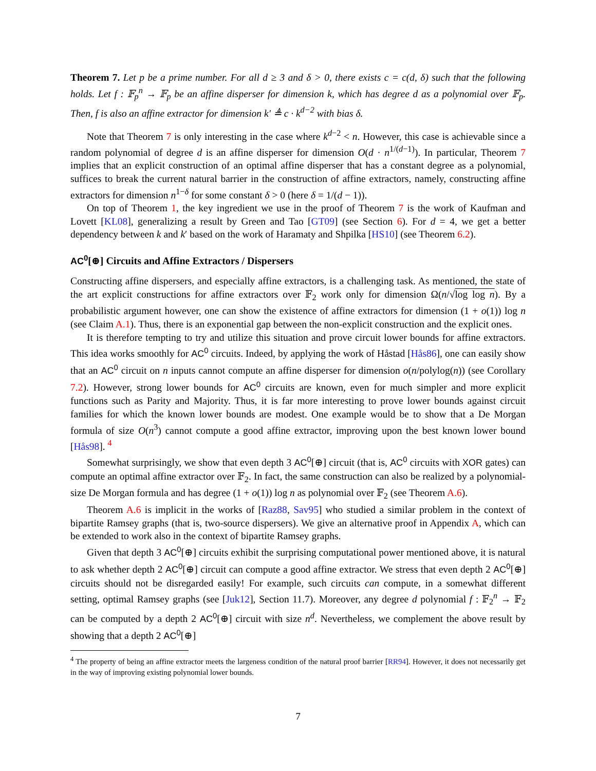Theorem 7. Let p be a prime number. For all d ≥ 3 and δ > 0, there exists c = c(d, δ) such that the following holds. Let f : 𝔽<sub>p</sub><sup>n</sup> → 𝔽<sub>p</sub> be an affine disperser for dimension k, which has degree d as a polynomial over 𝔽<sub>p</sub>. Then, f is also an affine extractor for dimension k′ ≜ c · k<sup>d−2</sup> with bias δ.
Note that Theorem 7 is only interesting in the case where k<sup>d−2</sup> < n. However, this case is achievable since a random polynomial of degree d is an affine disperser for dimension O(d · n<sup>1/(d−1)</sup>). In particular, Theorem 7 implies that an explicit construction of an optimal affine disperser that has a constant degree as a polynomial, suffices to break the current natural barrier in the construction of affine extractors, namely, constructing affine extractors for dimension n<sup>1−δ</sup> for some constant δ > 0 (here δ = 1/(d − 1)).
On top of Theorem 1, the key ingredient we use in the proof of Theorem 7 is the work of Kaufman and Lovett [KL08], generalizing a result by Green and Tao [GT09] (see Section 6). For d = 4, we get a better dependency between k and k′ based on the work of Haramaty and Shpilka [HS10] (see Theorem 6.2).
AC<sup>0</sup>[⊕] Circuits and Affine Extractors / Dispersers
Constructing affine dispersers, and especially affine extractors, is a challenging task. As mentioned, the state of the art explicit constructions for affine extractors over 𝔽<sub>2</sub> work only for dimension Ω(n/√log log n). By a probabilistic argument however, one can show the existence of affine extractors for dimension (1 + o(1)) log n (see Claim A.1). Thus, there is an exponential gap between the non-explicit construction and the explicit ones.
It is therefore tempting to try and utilize this situation and prove circuit lower bounds for affine extractors. This idea works smoothly for AC<sup>0</sup> circuits. Indeed, by applying the work of Håstad [Hås86], one can easily show that an AC<sup>0</sup> circuit on n inputs cannot compute an affine disperser for dimension o(n/polylog(n)) (see Corollary 7.2). However, strong lower bounds for AC<sup>0</sup> circuits are known, even for much simpler and more explicit functions such as Parity and Majority. Thus, it is far more interesting to prove lower bounds against circuit families for which the known lower bounds are modest. One example would be to show that a De Morgan formula of size O(n<sup>3</sup>) cannot compute a good affine extractor, improving upon the best known lower bound [Hås98]. <sup>4</sup>
Somewhat surprisingly, we show that even depth 3 AC<sup>0</sup>[⊕] circuit (that is, AC<sup>0</sup> circuits with XOR gates) can compute an optimal affine extractor over 𝔽<sub>2</sub>. In fact, the same construction can also be realized by a polynomial-size De Morgan formula and has degree (1 + o(1)) log n as polynomial over 𝔽<sub>2</sub> (see Theorem A.6).
Theorem A.6 is implicit in the works of [Raz88, Sav95] who studied a similar problem in the context of bipartite Ramsey graphs (that is, two-source dispersers). We give an alternative proof in Appendix A, which can be extended to work also in the context of bipartite Ramsey graphs.
Given that depth 3 AC<sup>0</sup>[⊕] circuits exhibit the surprising computational power mentioned above, it is natural to ask whether depth 2 AC<sup>0</sup>[⊕] circuit can compute a good affine extractor. We stress that even depth 2 AC<sup>0</sup>[⊕] circuits should not be disregarded easily! For example, such circuits can compute, in a somewhat different setting, optimal Ramsey graphs (see [Juk12], Section 11.7). Moreover, any degree d polynomial f : 𝔽<sub>2</sub><sup>n</sup> → 𝔽<sub>2</sub> can be computed by a depth 2 AC<sup>0</sup>[⊕] circuit with size n<sup>d</sup>. Nevertheless, we complement the above result by showing that a depth 2 AC<sup>0</sup>[⊕]
<sup>4</sup> The property of being an affine extractor meets the largeness condition of the natural proof barrier [RR94]. However, it does not necessarily get in the way of improving existing polynomial lower bounds.
7